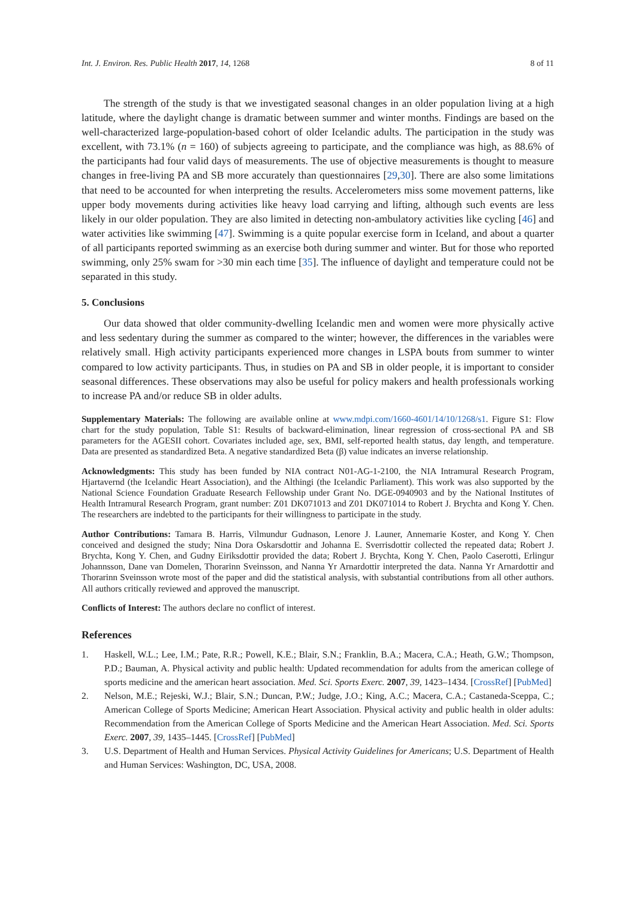Int. J. Environ. Res. Public Health 2017, 14, 1268 8 of 11
The strength of the study is that we investigated seasonal changes in an older population living at a high latitude, where the daylight change is dramatic between summer and winter months. Findings are based on the well-characterized large-population-based cohort of older Icelandic adults. The participation in the study was excellent, with 73.1% (n = 160) of subjects agreeing to participate, and the compliance was high, as 88.6% of the participants had four valid days of measurements. The use of objective measurements is thought to measure changes in free-living PA and SB more accurately than questionnaires [29,30]. There are also some limitations that need to be accounted for when interpreting the results. Accelerometers miss some movement patterns, like upper body movements during activities like heavy load carrying and lifting, although such events are less likely in our older population. They are also limited in detecting non-ambulatory activities like cycling [46] and water activities like swimming [47]. Swimming is a quite popular exercise form in Iceland, and about a quarter of all participants reported swimming as an exercise both during summer and winter. But for those who reported swimming, only 25% swam for >30 min each time [35]. The influence of daylight and temperature could not be separated in this study.
5. Conclusions
Our data showed that older community-dwelling Icelandic men and women were more physically active and less sedentary during the summer as compared to the winter; however, the differences in the variables were relatively small. High activity participants experienced more changes in LSPA bouts from summer to winter compared to low activity participants. Thus, in studies on PA and SB in older people, it is important to consider seasonal differences. These observations may also be useful for policy makers and health professionals working to increase PA and/or reduce SB in older adults.
Supplementary Materials: The following are available online at www.mdpi.com/1660-4601/14/10/1268/s1. Figure S1: Flow chart for the study population, Table S1: Results of backward-elimination, linear regression of cross-sectional PA and SB parameters for the AGESII cohort. Covariates included age, sex, BMI, self-reported health status, day length, and temperature. Data are presented as standardized Beta. A negative standardized Beta (β) value indicates an inverse relationship.
Acknowledgments: This study has been funded by NIA contract N01-AG-1-2100, the NIA Intramural Research Program, Hjartavernd (the Icelandic Heart Association), and the Althingi (the Icelandic Parliament). This work was also supported by the National Science Foundation Graduate Research Fellowship under Grant No. DGE-0940903 and by the National Institutes of Health Intramural Research Program, grant number: Z01 DK071013 and Z01 DK071014 to Robert J. Brychta and Kong Y. Chen. The researchers are indebted to the participants for their willingness to participate in the study.
Author Contributions: Tamara B. Harris, Vilmundur Gudnason, Lenore J. Launer, Annemarie Koster, and Kong Y. Chen conceived and designed the study; Nina Dora Oskarsdottir and Johanna E. Sverrisdottir collected the repeated data; Robert J. Brychta, Kong Y. Chen, and Gudny Eiriksdottir provided the data; Robert J. Brychta, Kong Y. Chen, Paolo Caserotti, Erlingur Johannsson, Dane van Domelen, Thorarinn Sveinsson, and Nanna Yr Arnardottir interpreted the data. Nanna Yr Arnardottir and Thorarinn Sveinsson wrote most of the paper and did the statistical analysis, with substantial contributions from all other authors. All authors critically reviewed and approved the manuscript.
Conflicts of Interest: The authors declare no conflict of interest.
References
1. Haskell, W.L.; Lee, I.M.; Pate, R.R.; Powell, K.E.; Blair, S.N.; Franklin, B.A.; Macera, C.A.; Heath, G.W.; Thompson, P.D.; Bauman, A. Physical activity and public health: Updated recommendation for adults from the american college of sports medicine and the american heart association. Med. Sci. Sports Exerc. 2007, 39, 1423–1434. [CrossRef] [PubMed]
2. Nelson, M.E.; Rejeski, W.J.; Blair, S.N.; Duncan, P.W.; Judge, J.O.; King, A.C.; Macera, C.A.; Castaneda-Sceppa, C.; American College of Sports Medicine; American Heart Association. Physical activity and public health in older adults: Recommendation from the American College of Sports Medicine and the American Heart Association. Med. Sci. Sports Exerc. 2007, 39, 1435–1445. [CrossRef] [PubMed]
3. U.S. Department of Health and Human Services. Physical Activity Guidelines for Americans; U.S. Department of Health and Human Services: Washington, DC, USA, 2008.